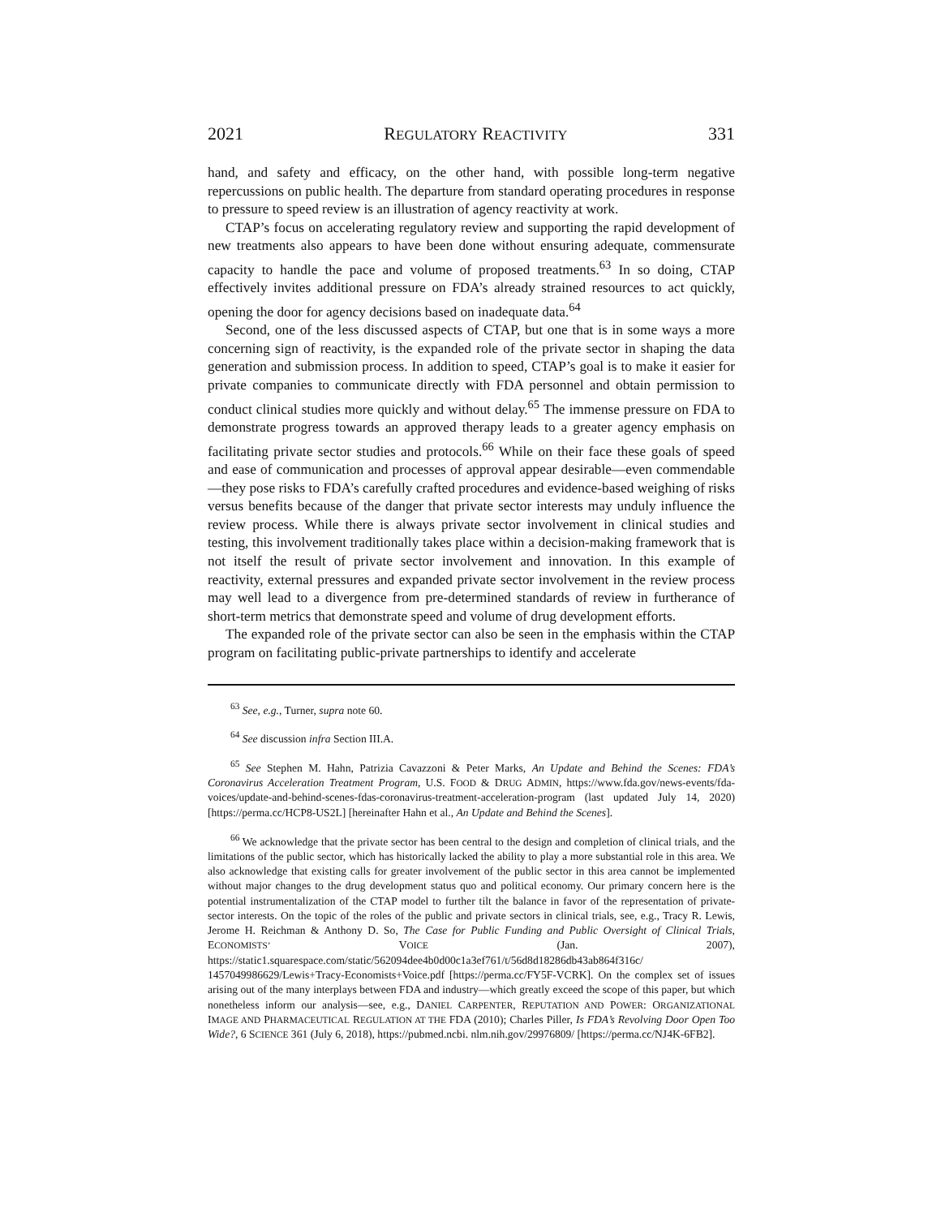2021 REGULATORY REACTIVITY 331
hand, and safety and efficacy, on the other hand, with possible long-term negative repercussions on public health. The departure from standard operating procedures in response to pressure to speed review is an illustration of agency reactivity at work.
CTAP’s focus on accelerating regulatory review and supporting the rapid development of new treatments also appears to have been done without ensuring adequate, commensurate capacity to handle the pace and volume of proposed treatments.<sup>63</sup> In so doing, CTAP effectively invites additional pressure on FDA’s already strained resources to act quickly, opening the door for agency decisions based on inadequate data.<sup>64</sup>
Second, one of the less discussed aspects of CTAP, but one that is in some ways a more concerning sign of reactivity, is the expanded role of the private sector in shaping the data generation and submission process. In addition to speed, CTAP’s goal is to make it easier for private companies to communicate directly with FDA personnel and obtain permission to conduct clinical studies more quickly and without delay.<sup>65</sup> The immense pressure on FDA to demonstrate progress towards an approved therapy leads to a greater agency emphasis on facilitating private sector studies and protocols.<sup>66</sup> While on their face these goals of speed and ease of communication and processes of approval appear desirable—even commendable—they pose risks to FDA’s carefully crafted procedures and evidence-based weighing of risks versus benefits because of the danger that private sector interests may unduly influence the review process. While there is always private sector involvement in clinical studies and testing, this involvement traditionally takes place within a decision-making framework that is not itself the result of private sector involvement and innovation. In this example of reactivity, external pressures and expanded private sector involvement in the review process may well lead to a divergence from pre-determined standards of review in furtherance of short-term metrics that demonstrate speed and volume of drug development efforts.
The expanded role of the private sector can also be seen in the emphasis within the CTAP program on facilitating public-private partnerships to identify and accelerate
<sup>63</sup> See, e.g., Turner, supra note 60.
<sup>64</sup> See discussion infra Section III.A.
<sup>65</sup> See Stephen M. Hahn, Patrizia Cavazzoni & Peter Marks, An Update and Behind the Scenes: FDA’s Coronavirus Acceleration Treatment Program, U.S. FOOD & DRUG ADMIN, https://www.fda.gov/news-events/fda-voices/update-and-behind-scenes-fdas-coronavirus-treatment-acceleration-program (last updated July 14, 2020) [https://perma.cc/HCP8-US2L] [hereinafter Hahn et al., An Update and Behind the Scenes].
<sup>66</sup> We acknowledge that the private sector has been central to the design and completion of clinical trials, and the limitations of the public sector, which has historically lacked the ability to play a more substantial role in this area. We also acknowledge that existing calls for greater involvement of the public sector in this area cannot be implemented without major changes to the drug development status quo and political economy. Our primary concern here is the potential instrumentalization of the CTAP model to further tilt the balance in favor of the representation of private-sector interests. On the topic of the roles of the public and private sectors in clinical trials, see, e.g., Tracy R. Lewis, Jerome H. Reichman & Anthony D. So, The Case for Public Funding and Public Oversight of Clinical Trials, ECONOMISTS’ VOICE (Jan. 2007), https://static1.squarespace.com/static/562094dee4b0d00c1a3ef761/t/56d8d18286db43ab864f316c/ 1457049986629/Lewis+Tracy-Economists+Voice.pdf [https://perma.cc/FY5F-VCRK]. On the complex set of issues arising out of the many interplays between FDA and industry—which greatly exceed the scope of this paper, but which nonetheless inform our analysis—see, e.g., DANIEL CARPENTER, REPUTATION AND POWER: ORGANIZATIONAL IMAGE AND PHARMACEUTICAL REGULATION AT THE FDA (2010); Charles Piller, Is FDA’s Revolving Door Open Too Wide?, 6 SCIENCE 361 (July 6, 2018), https://pubmed.ncbi. nlm.nih.gov/29976809/ [https://perma.cc/NJ4K-6FB2].